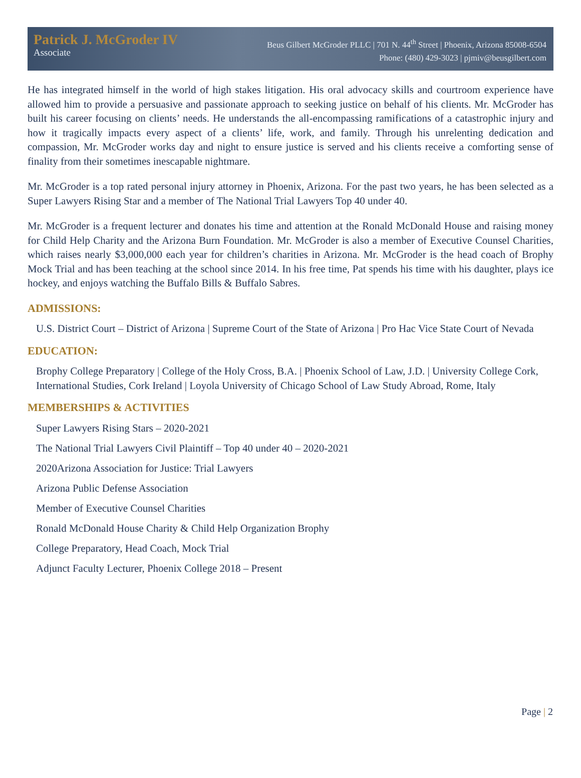Patrick J. McGroder IV
Associate
Beus Gilbert McGroder PLLC | 701 N. 44<sup>th</sup> Street | Phoenix, Arizona 85008-6504
Phone: (480) 429-3023 | pjmiv@beusgilbert.com
He has integrated himself in the world of high stakes litigation. His oral advocacy skills and courtroom experience have allowed him to provide a persuasive and passionate approach to seeking justice on behalf of his clients. Mr. McGroder has built his career focusing on clients’ needs. He understands the all-encompassing ramifications of a catastrophic injury and how it tragically impacts every aspect of a clients’ life, work, and family. Through his unrelenting dedication and compassion, Mr. McGroder works day and night to ensure justice is served and his clients receive a comforting sense of finality from their sometimes inescapable nightmare.
Mr. McGroder is a top rated personal injury attorney in Phoenix, Arizona. For the past two years, he has been selected as a Super Lawyers Rising Star and a member of The National Trial Lawyers Top 40 under 40.
Mr. McGroder is a frequent lecturer and donates his time and attention at the Ronald McDonald House and raising money for Child Help Charity and the Arizona Burn Foundation. Mr. McGroder is also a member of Executive Counsel Charities, which raises nearly $3,000,000 each year for children’s charities in Arizona. Mr. McGroder is the head coach of Brophy Mock Trial and has been teaching at the school since 2014. In his free time, Pat spends his time with his daughter, plays ice hockey, and enjoys watching the Buffalo Bills & Buffalo Sabres.
ADMISSIONS:
U.S. District Court – District of Arizona | Supreme Court of the State of Arizona | Pro Hac Vice State Court of Nevada
EDUCATION:
Brophy College Preparatory | College of the Holy Cross, B.A. | Phoenix School of Law, J.D. | University College Cork, International Studies, Cork Ireland | Loyola University of Chicago School of Law Study Abroad, Rome, Italy
MEMBERSHIPS & ACTIVITIES
Super Lawyers Rising Stars – 2020-2021
The National Trial Lawyers Civil Plaintiff – Top 40 under 40 – 2020-2021
2020Arizona Association for Justice: Trial Lawyers
Arizona Public Defense Association
Member of Executive Counsel Charities
Ronald McDonald House Charity & Child Help Organization Brophy
College Preparatory, Head Coach, Mock Trial
Adjunct Faculty Lecturer, Phoenix College 2018 – Present
Page | 2